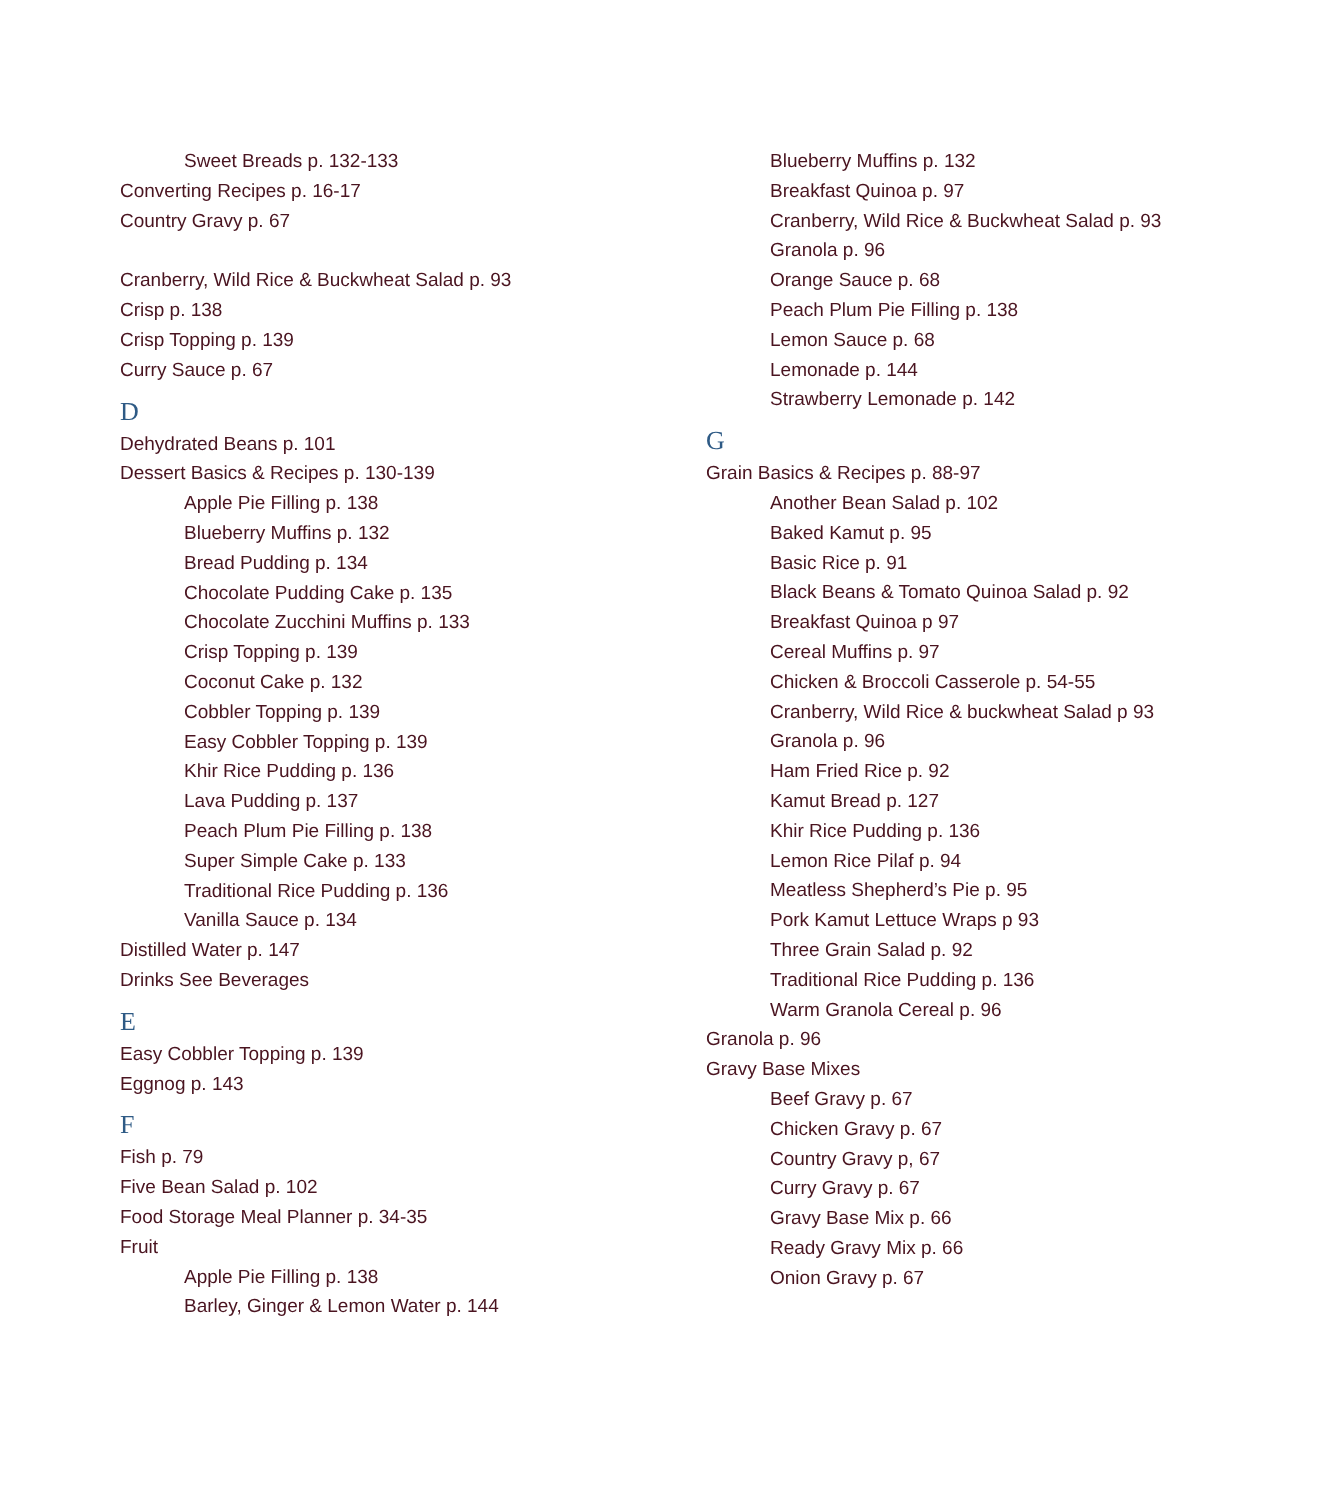Sweet Breads p. 132-133
Converting Recipes p. 16-17
Country Gravy p. 67
Cranberry, Wild Rice & Buckwheat Salad p. 93
Crisp p. 138
Crisp Topping p. 139
Curry Sauce p. 67
D
Dehydrated Beans p. 101
Dessert Basics & Recipes p. 130-139
Apple Pie Filling p. 138
Blueberry Muffins p. 132
Bread Pudding p. 134
Chocolate Pudding Cake p. 135
Chocolate Zucchini Muffins p. 133
Crisp Topping p. 139
Coconut Cake p. 132
Cobbler Topping p. 139
Easy Cobbler Topping p. 139
Khir Rice Pudding p. 136
Lava Pudding p. 137
Peach Plum Pie Filling p. 138
Super Simple Cake p. 133
Traditional Rice Pudding p. 136
Vanilla Sauce p. 134
Distilled Water p. 147
Drinks See Beverages
E
Easy Cobbler Topping p. 139
Eggnog p. 143
F
Fish p. 79
Five Bean Salad p. 102
Food Storage Meal Planner p. 34-35
Fruit
Apple Pie Filling p. 138
Barley, Ginger & Lemon Water p. 144
Blueberry Muffins p. 132
Breakfast Quinoa p. 97
Cranberry, Wild Rice & Buckwheat Salad p. 93
Granola p. 96
Orange Sauce p. 68
Peach Plum Pie Filling p. 138
Lemon Sauce p. 68
Lemonade p. 144
Strawberry Lemonade p. 142
G
Grain Basics & Recipes p. 88-97
Another Bean Salad p. 102
Baked Kamut p. 95
Basic Rice p. 91
Black Beans & Tomato Quinoa Salad p. 92
Breakfast Quinoa p 97
Cereal Muffins p. 97
Chicken & Broccoli Casserole p. 54-55
Cranberry, Wild Rice & buckwheat Salad p 93
Granola p. 96
Ham Fried Rice p. 92
Kamut Bread p. 127
Khir Rice Pudding p. 136
Lemon Rice Pilaf p. 94
Meatless Shepherd’s Pie p. 95
Pork Kamut Lettuce Wraps p 93
Three Grain Salad p. 92
Traditional Rice Pudding p. 136
Warm Granola Cereal p. 96
Granola p. 96
Gravy Base Mixes
Beef Gravy p. 67
Chicken Gravy p. 67
Country Gravy p, 67
Curry Gravy p. 67
Gravy Base Mix p. 66
Ready Gravy Mix p. 66
Onion Gravy p. 67